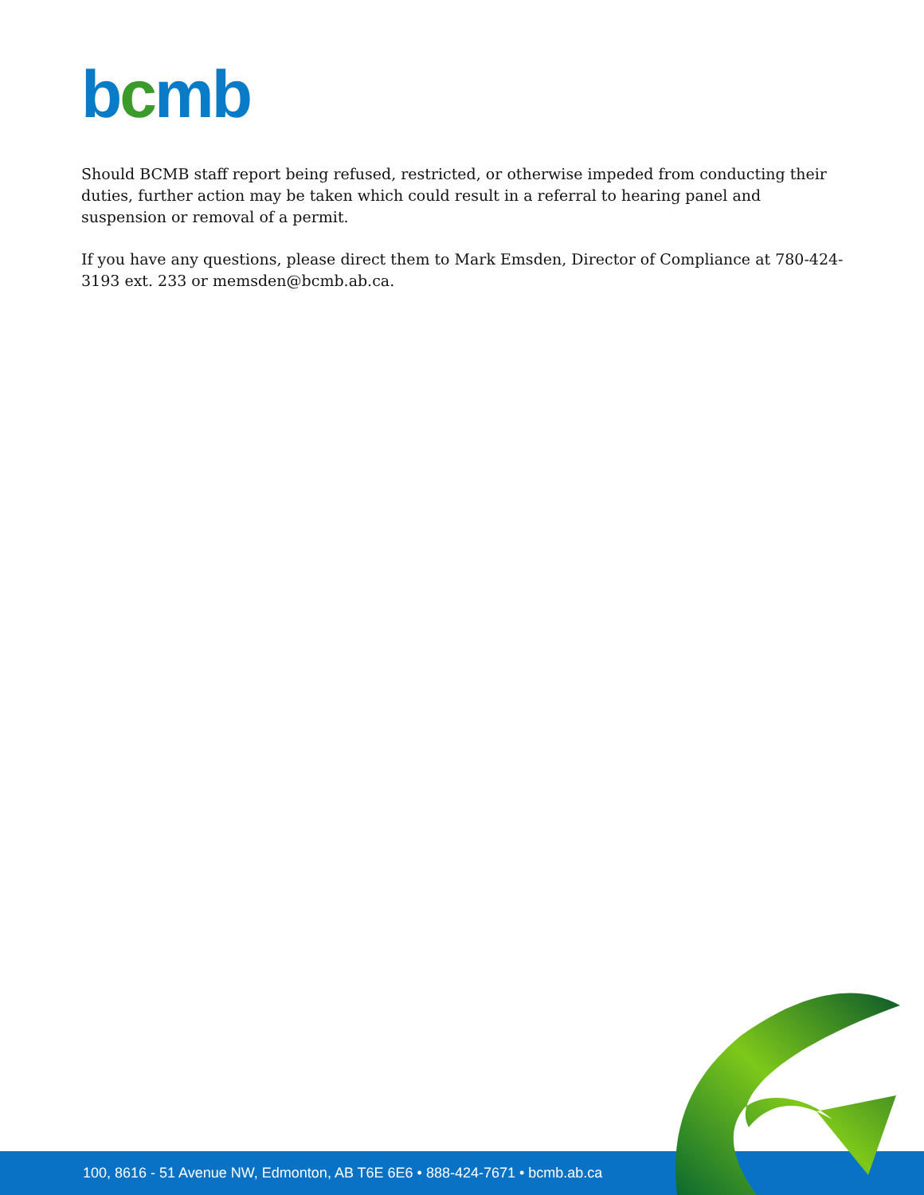bcmb
Should BCMB staff report being refused, restricted, or otherwise impeded from conducting their duties, further action may be taken which could result in a referral to hearing panel and suspension or removal of a permit.
If you have any questions, please direct them to Mark Emsden, Director of Compliance at 780-424-3193 ext. 233 or memsden@bcmb.ab.ca.
100, 8616 - 51 Avenue NW, Edmonton, AB T6E 6E6 • 888-424-7671 • bcmb.ab.ca